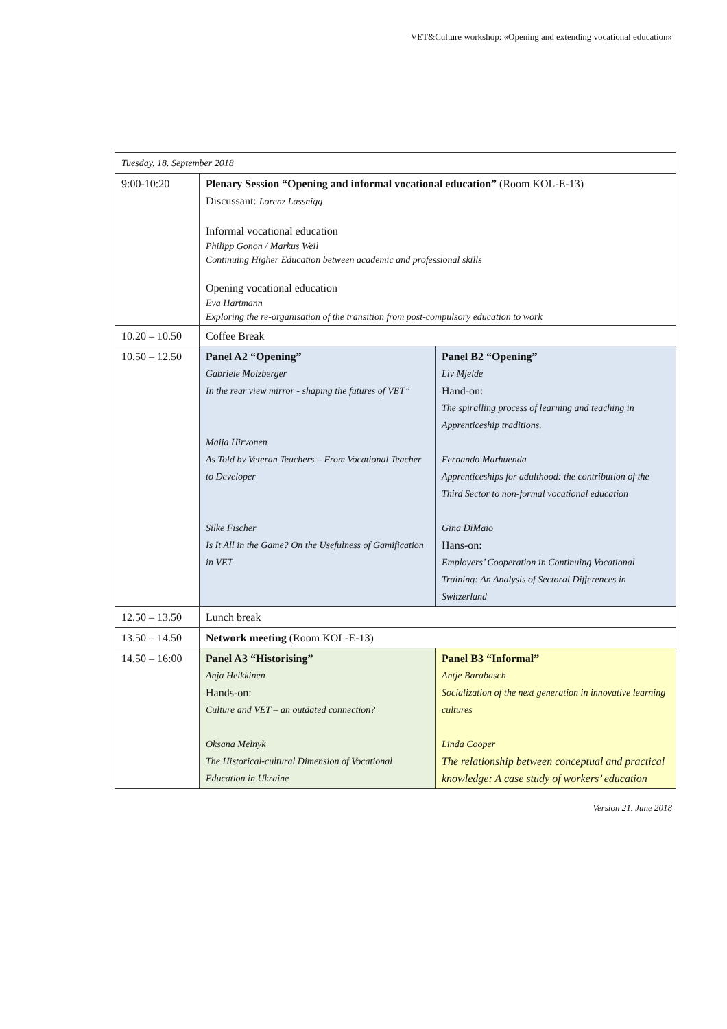VET&Culture workshop: «Opening and extending vocational education»
| Tuesday, 18. September 2018 | | |
| 9:00-10:20 | Plenary Session “Opening and informal vocational education” (Room KOL-E-13) Discussant: Lorenz Lassnigg Informal vocational education Philipp Gonon / Markus Weil Continuing Higher Education between academic and professional skills Opening vocational education Eva Hartmann Exploring the re-organisation of the transition from post-compulsory education to work | |
| 10.20 – 10.50 | Coffee Break | |
| 10.50 – 12.50 | Panel A2 “Opening” Gabriele Molzberger In the rear view mirror - shaping the futures of VET” Maija Hirvonen As Told by Veteran Teachers – From Vocational Teacher to Developer Silke Fischer Is It All in the Game? On the Usefulness of Gamification in VET | Panel B2 “Opening” Liv Mjelde Hand-on: The spiralling process of learning and teaching in Apprenticeship traditions. Fernando Marhuenda Apprenticeships for adulthood: the contribution of the Third Sector to non-formal vocational education Gina DiMaio Hans-on: Employers’ Cooperation in Continuing Vocational Training: An Analysis of Sectoral Differences in Switzerland |
| 12.50 – 13.50 | Lunch break | |
| 13.50 – 14.50 | Network meeting (Room KOL-E-13) | |
| 14.50 – 16:00 | Panel A3 “Historising” Anja Heikkinen Hands-on: Culture and VET – an outdated connection? Oksana Melnyk The Historical-cultural Dimension of Vocational Education in Ukraine | Panel B3 “Informal” Antje Barabasch Socialization of the next generation in innovative learning cultures Linda Cooper The relationship between conceptual and practical knowledge: A case study of workers’ education |
Version 21. June 2018